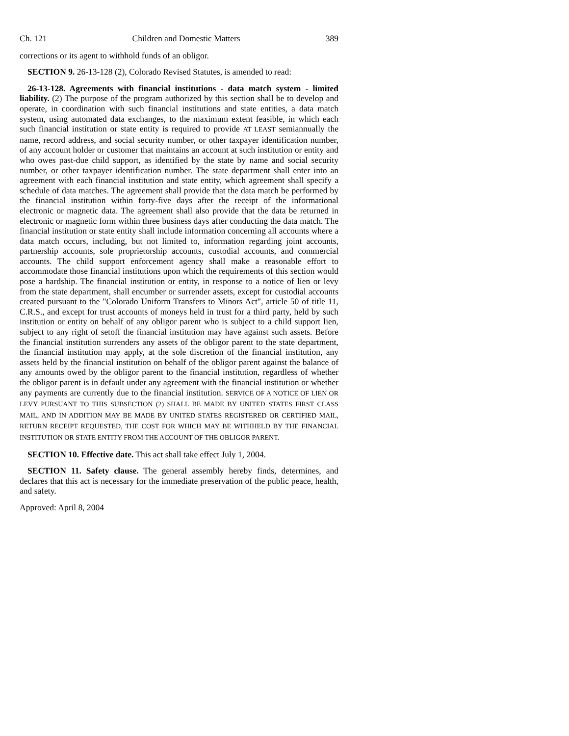Ch. 121 Children and Domestic Matters 389
corrections or its agent to withhold funds of an obligor.
SECTION 9. 26-13-128 (2), Colorado Revised Statutes, is amended to read:
26-13-128. Agreements with financial institutions - data match system - limited liability. (2) The purpose of the program authorized by this section shall be to develop and operate, in coordination with such financial institutions and state entities, a data match system, using automated data exchanges, to the maximum extent feasible, in which each such financial institution or state entity is required to provide AT LEAST semiannually the name, record address, and social security number, or other taxpayer identification number, of any account holder or customer that maintains an account at such institution or entity and who owes past-due child support, as identified by the state by name and social security number, or other taxpayer identification number. The state department shall enter into an agreement with each financial institution and state entity, which agreement shall specify a schedule of data matches. The agreement shall provide that the data match be performed by the financial institution within forty-five days after the receipt of the informational electronic or magnetic data. The agreement shall also provide that the data be returned in electronic or magnetic form within three business days after conducting the data match. The financial institution or state entity shall include information concerning all accounts where a data match occurs, including, but not limited to, information regarding joint accounts, partnership accounts, sole proprietorship accounts, custodial accounts, and commercial accounts. The child support enforcement agency shall make a reasonable effort to accommodate those financial institutions upon which the requirements of this section would pose a hardship. The financial institution or entity, in response to a notice of lien or levy from the state department, shall encumber or surrender assets, except for custodial accounts created pursuant to the "Colorado Uniform Transfers to Minors Act", article 50 of title 11, C.R.S., and except for trust accounts of moneys held in trust for a third party, held by such institution or entity on behalf of any obligor parent who is subject to a child support lien, subject to any right of setoff the financial institution may have against such assets. Before the financial institution surrenders any assets of the obligor parent to the state department, the financial institution may apply, at the sole discretion of the financial institution, any assets held by the financial institution on behalf of the obligor parent against the balance of any amounts owed by the obligor parent to the financial institution, regardless of whether the obligor parent is in default under any agreement with the financial institution or whether any payments are currently due to the financial institution. SERVICE OF A NOTICE OF LIEN OR LEVY PURSUANT TO THIS SUBSECTION (2) SHALL BE MADE BY UNITED STATES FIRST CLASS MAIL, AND IN ADDITION MAY BE MADE BY UNITED STATES REGISTERED OR CERTIFIED MAIL, RETURN RECEIPT REQUESTED, THE COST FOR WHICH MAY BE WITHHELD BY THE FINANCIAL INSTITUTION OR STATE ENTITY FROM THE ACCOUNT OF THE OBLIGOR PARENT.
SECTION 10. Effective date. This act shall take effect July 1, 2004.
SECTION 11. Safety clause. The general assembly hereby finds, determines, and declares that this act is necessary for the immediate preservation of the public peace, health, and safety.
Approved: April 8, 2004